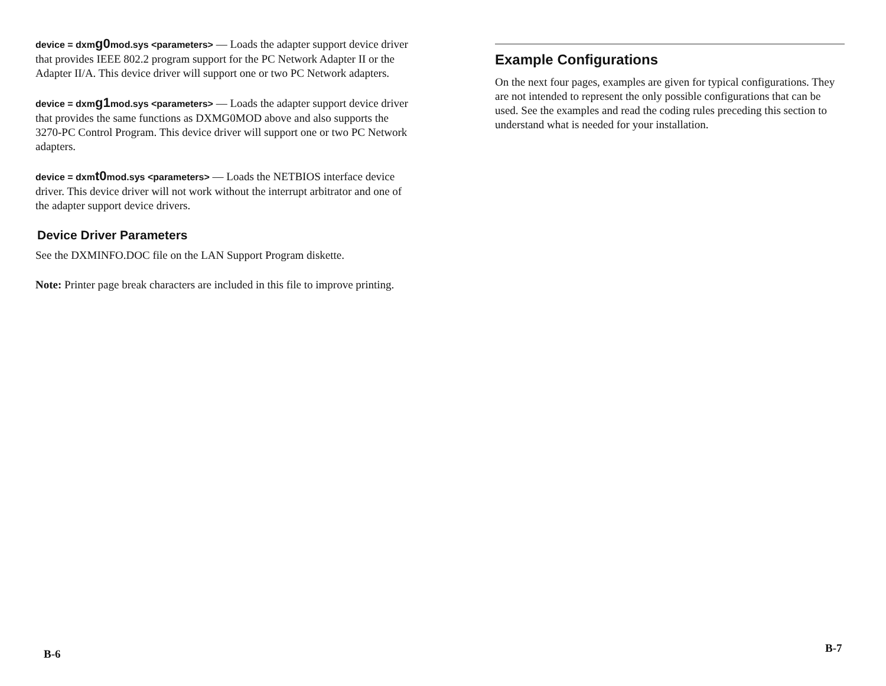device = dxmg0mod.sys <parameters> — Loads the adapter support device driver that provides IEEE 802.2 program support for the PC Network Adapter II or the Adapter II/A. This device driver will support one or two PC Network adapters.
device = dxmg1mod.sys <parameters> — Loads the adapter support device driver that provides the same functions as DXMG0MOD above and also supports the 3270-PC Control Program. This device driver will support one or two PC Network adapters.
device = dxmt0mod.sys <parameters> — Loads the NETBIOS interface device driver. This device driver will not work without the interrupt arbitrator and one of the adapter support device drivers.
Device Driver Parameters
See the DXMINFO.DOC file on the LAN Support Program diskette.
Note: Printer page break characters are included in this file to improve printing.
Example Configurations
On the next four pages, examples are given for typical configurations. They are not intended to represent the only possible configurations that can be used. See the examples and read the coding rules preceding this section to understand what is needed for your installation.
B-6 B-7